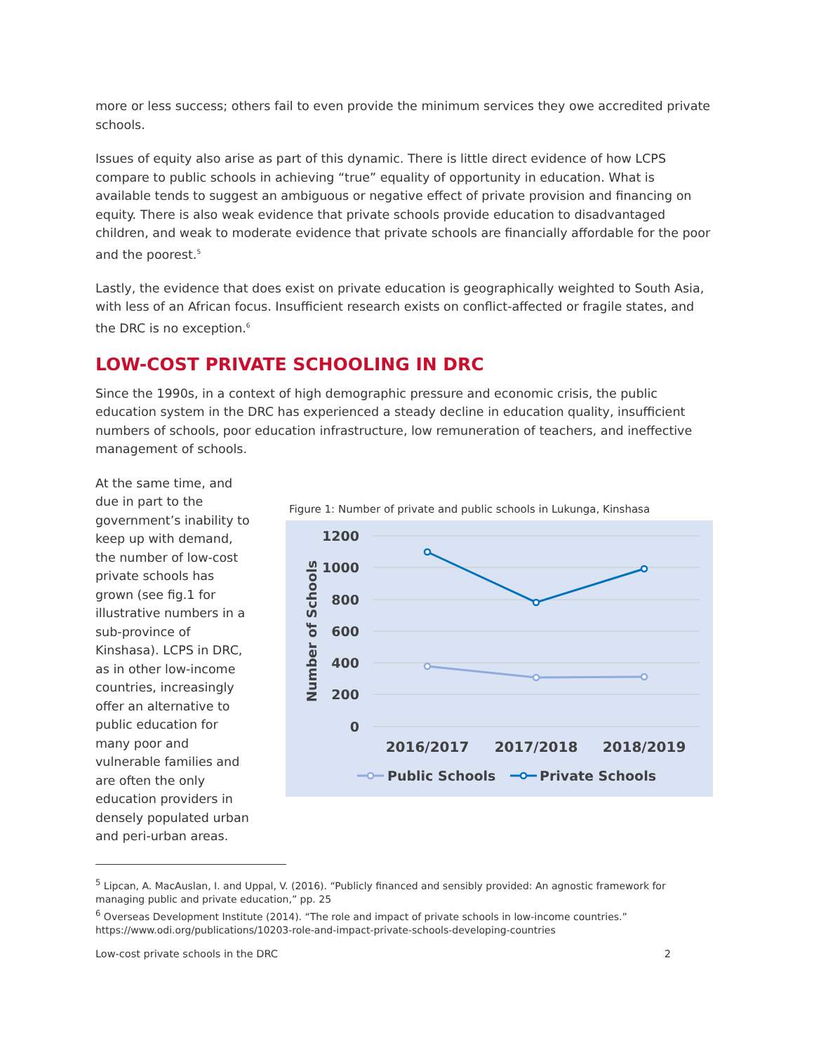more or less success; others fail to even provide the minimum services they owe accredited private schools.
Issues of equity also arise as part of this dynamic. There is little direct evidence of how LCPS compare to public schools in achieving “true” equality of opportunity in education. What is available tends to suggest an ambiguous or negative effect of private provision and financing on equity. There is also weak evidence that private schools provide education to disadvantaged children, and weak to moderate evidence that private schools are financially affordable for the poor and the poorest.<sup>5</sup>
Lastly, the evidence that does exist on private education is geographically weighted to South Asia, with less of an African focus. Insufficient research exists on conflict-affected or fragile states, and the DRC is no exception.<sup>6</sup>
LOW-COST PRIVATE SCHOOLING IN DRC
Since the 1990s, in a context of high demographic pressure and economic crisis, the public education system in the DRC has experienced a steady decline in education quality, insufficient numbers of schools, poor education infrastructure, low remuneration of teachers, and ineffective management of schools.
At the same time, and due in part to the government’s inability to keep up with demand, the number of low-cost private schools has grown (see fig.1 for illustrative numbers in a sub-province of Kinshasa). LCPS in DRC, as in other low-income countries, increasingly offer an alternative to public education for many poor and vulnerable families and are often the only education providers in densely populated urban and peri-urban areas.
Figure 1: Number of private and public schools in Lukunga, Kinshasa
1200
1000
800
600
400
200
0
Number of Schools
2016/2017
2017/2018
2018/2019
Public Schools
Private Schools
<sup>5</sup> Lipcan, A. MacAuslan, I. and Uppal, V. (2016). “Publicly financed and sensibly provided: An agnostic framework for managing public and private education,” pp. 25
<sup>6</sup> Overseas Development Institute (2014). “The role and impact of private schools in low-income countries.” https://www.odi.org/publications/10203-role-and-impact-private-schools-developing-countries
Low-cost private schools in the DRC 2